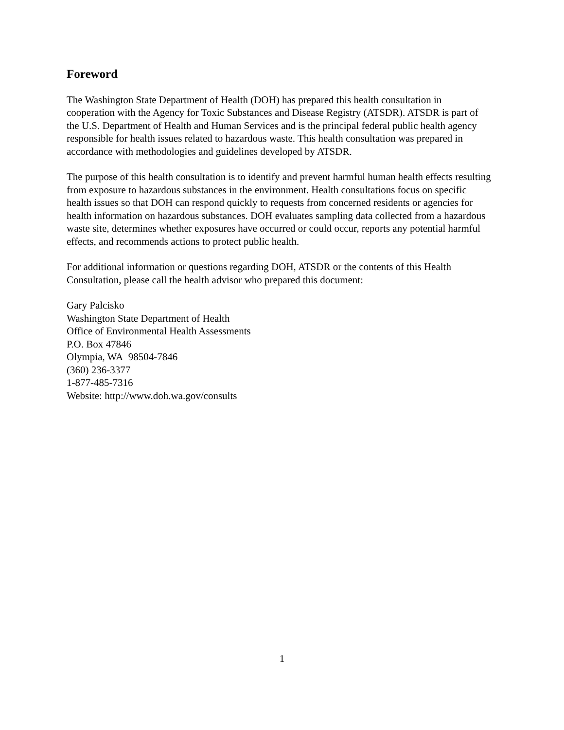Foreword
The Washington State Department of Health (DOH) has prepared this health consultation in cooperation with the Agency for Toxic Substances and Disease Registry (ATSDR). ATSDR is part of the U.S. Department of Health and Human Services and is the principal federal public health agency responsible for health issues related to hazardous waste. This health consultation was prepared in accordance with methodologies and guidelines developed by ATSDR.
The purpose of this health consultation is to identify and prevent harmful human health effects resulting from exposure to hazardous substances in the environment. Health consultations focus on specific health issues so that DOH can respond quickly to requests from concerned residents or agencies for health information on hazardous substances. DOH evaluates sampling data collected from a hazardous waste site, determines whether exposures have occurred or could occur, reports any potential harmful effects, and recommends actions to protect public health.
For additional information or questions regarding DOH, ATSDR or the contents of this Health Consultation, please call the health advisor who prepared this document:
Gary Palcisko
Washington State Department of Health
Office of Environmental Health Assessments
P.O. Box 47846
Olympia, WA 98504-7846
(360) 236-3377
1-877-485-7316
Website: http://www.doh.wa.gov/consults
1